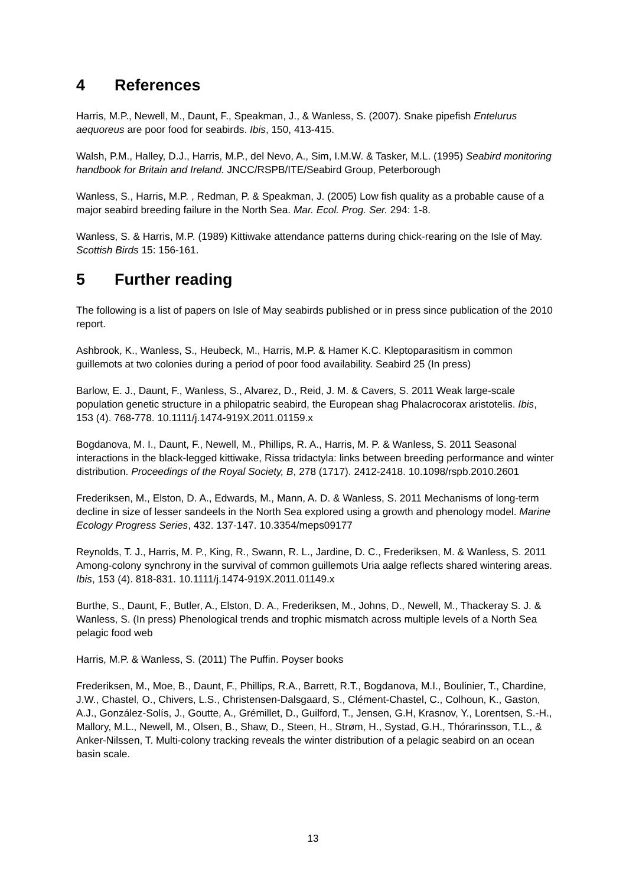4 References
Harris, M.P., Newell, M., Daunt, F., Speakman, J., & Wanless, S. (2007). Snake pipefish Entelurus aequoreus are poor food for seabirds. Ibis, 150, 413-415.
Walsh, P.M., Halley, D.J., Harris, M.P., del Nevo, A., Sim, I.M.W. & Tasker, M.L. (1995) Seabird monitoring handbook for Britain and Ireland. JNCC/RSPB/ITE/Seabird Group, Peterborough
Wanless, S., Harris, M.P. , Redman, P. & Speakman, J. (2005) Low fish quality as a probable cause of a major seabird breeding failure in the North Sea. Mar. Ecol. Prog. Ser. 294: 1-8.
Wanless, S. & Harris, M.P. (1989) Kittiwake attendance patterns during chick-rearing on the Isle of May. Scottish Birds 15: 156-161.
5 Further reading
The following is a list of papers on Isle of May seabirds published or in press since publication of the 2010 report.
Ashbrook, K., Wanless, S., Heubeck, M., Harris, M.P. & Hamer K.C. Kleptoparasitism in common guillemots at two colonies during a period of poor food availability. Seabird 25 (In press)
Barlow, E. J., Daunt, F., Wanless, S., Alvarez, D., Reid, J. M. & Cavers, S. 2011 Weak large-scale population genetic structure in a philopatric seabird, the European shag Phalacrocorax aristotelis. Ibis, 153 (4). 768-778. 10.1111/j.1474-919X.2011.01159.x
Bogdanova, M. I., Daunt, F., Newell, M., Phillips, R. A., Harris, M. P. & Wanless, S. 2011 Seasonal interactions in the black-legged kittiwake, Rissa tridactyla: links between breeding performance and winter distribution. Proceedings of the Royal Society, B, 278 (1717). 2412-2418. 10.1098/rspb.2010.2601
Frederiksen, M., Elston, D. A., Edwards, M., Mann, A. D. & Wanless, S. 2011 Mechanisms of long-term decline in size of lesser sandeels in the North Sea explored using a growth and phenology model. Marine Ecology Progress Series, 432. 137-147. 10.3354/meps09177
Reynolds, T. J., Harris, M. P., King, R., Swann, R. L., Jardine, D. C., Frederiksen, M. & Wanless, S. 2011 Among-colony synchrony in the survival of common guillemots Uria aalge reflects shared wintering areas. Ibis, 153 (4). 818-831. 10.1111/j.1474-919X.2011.01149.x
Burthe, S., Daunt, F., Butler, A., Elston, D. A., Frederiksen, M., Johns, D., Newell, M., Thackeray S. J. & Wanless, S. (In press) Phenological trends and trophic mismatch across multiple levels of a North Sea pelagic food web
Harris, M.P. & Wanless, S. (2011) The Puffin. Poyser books
Frederiksen, M., Moe, B., Daunt, F., Phillips, R.A., Barrett, R.T., Bogdanova, M.I., Boulinier, T., Chardine, J.W., Chastel, O., Chivers, L.S., Christensen-Dalsgaard, S., Clément-Chastel, C., Colhoun, K., Gaston, A.J., González-Solís, J., Goutte, A., Grémillet, D., Guilford, T., Jensen, G.H, Krasnov, Y., Lorentsen, S.-H., Mallory, M.L., Newell, M., Olsen, B., Shaw, D., Steen, H., Strøm, H., Systad, G.H., Thórarinsson, T.L., & Anker-Nilssen, T. Multi-colony tracking reveals the winter distribution of a pelagic seabird on an ocean basin scale.
13